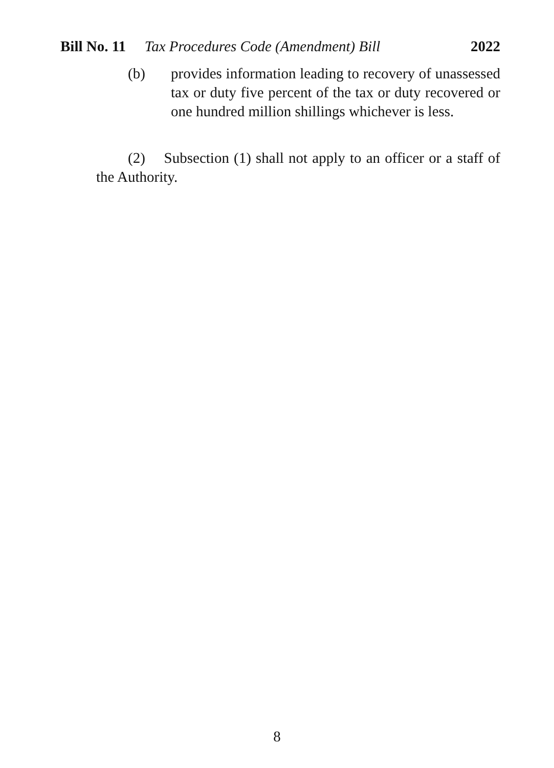Bill No. 11 Tax Procedures Code (Amendment) Bill 2022
(b) provides information leading to recovery of unassessed tax or duty five percent of the tax or duty recovered or one hundred million shillings whichever is less.
(2) Subsection (1) shall not apply to an officer or a staff of the Authority.
8